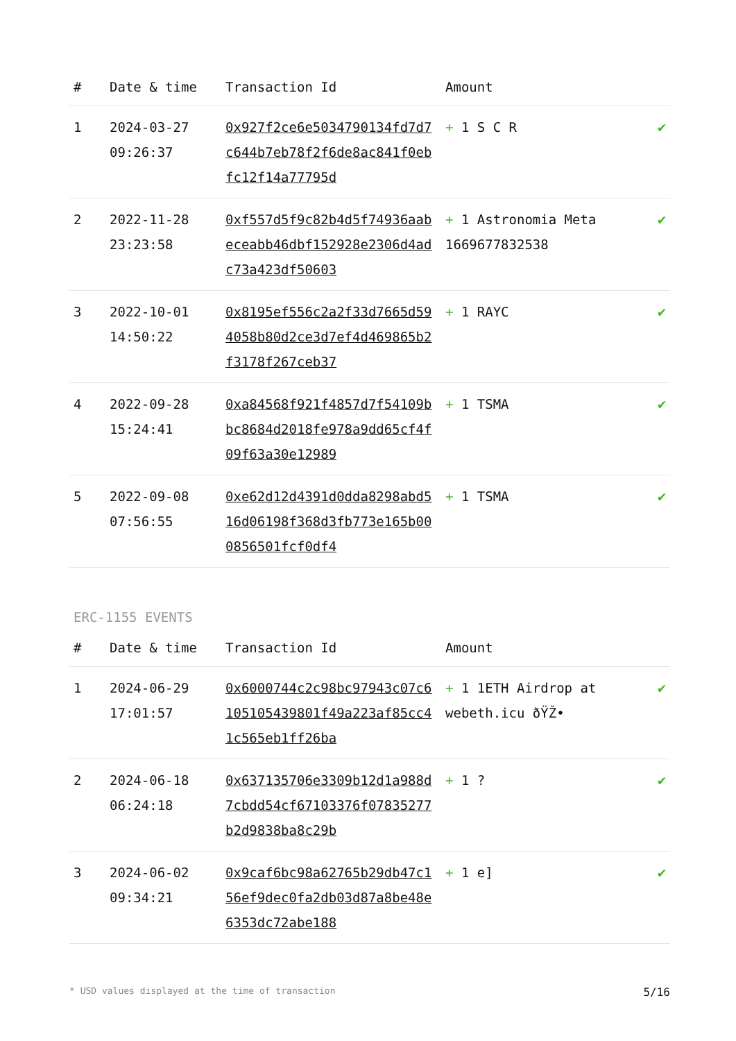| # | Date & time | Transaction Id | Amount | |
| --- | --- | --- | --- | --- |
| 1 | 2024-03-27 09:26:37 | 0x927f2ce6e5034790134fd7d7c644b7eb78f2f6de8ac841f0ebfc12f14a77795d | + 1 S C R | ✔ |
| 2 | 2022-11-28 23:23:58 | 0xf557d5f9c82b4d5f74936aabeceabb46dbf152928e2306d4adc73a423df50603 | + 1 Astronomia Meta 1669677832538 | ✔ |
| 3 | 2022-10-01 14:50:22 | 0x8195ef556c2a2f33d7665d594058b80d2ce3d7ef4d469865b2f3178f267ceb37 | + 1 RAYC | ✔ |
| 4 | 2022-09-28 15:24:41 | 0xa84568f921f4857d7f54109bbc8684d2018fe978a9dd65cf4f09f63a30e12989 | + 1 TSMA | ✔ |
| 5 | 2022-09-08 07:56:55 | 0xe62d12d4391d0dda8298abd516d06198f368d3fb773e165b000856501fcf0df4 | + 1 TSMA | ✔ |
ERC-1155 EVENTS
| # | Date & time | Transaction Id | Amount | |
| --- | --- | --- | --- | --- |
| 1 | 2024-06-29 17:01:57 | 0x6000744c2c98bc97943c07c6105105439801f49a223af85cc41c565eb1ff26ba | + 1 1ETH Airdrop at webeth.icu ðŸŽ• | ✔ |
| 2 | 2024-06-18 06:24:18 | 0x637135706e3309b12d1a988d7cbdd54cf67103376f07835277b2d9838ba8c29b | + 1 ? | ✔ |
| 3 | 2024-06-02 09:34:21 | 0x9caf6bc98a62765b29db47c156ef9dec0fa2db03d87a8be48e6353dc72abe188 | + 1 e] | ✔ |
* USD values displayed at the time of transaction 5/16